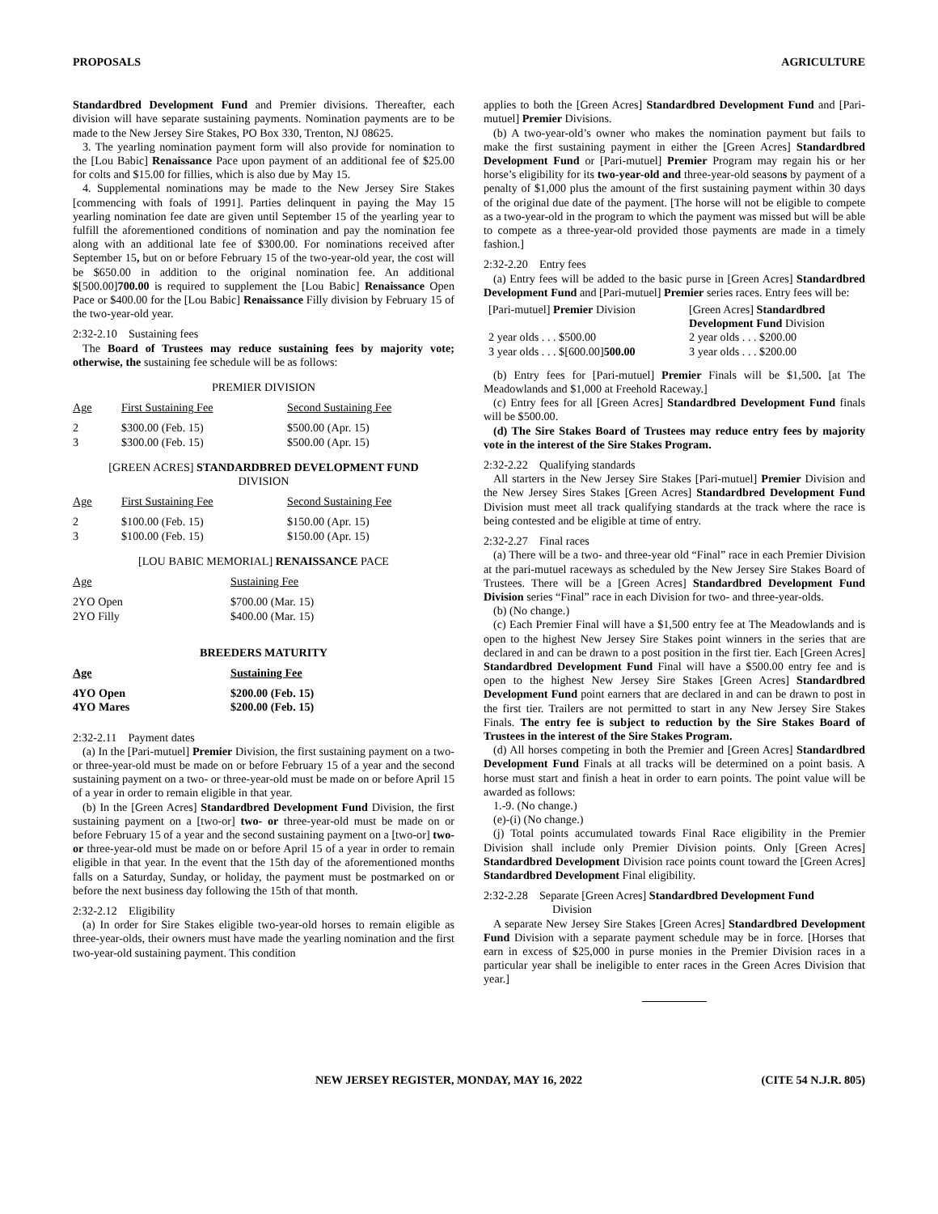PROPOSALS AGRICULTURE
Standardbred Development Fund and Premier divisions. Thereafter, each division will have separate sustaining payments. Nomination payments are to be made to the New Jersey Sire Stakes, PO Box 330, Trenton, NJ 08625.
3. The yearling nomination payment form will also provide for nomination to the [Lou Babic] Renaissance Pace upon payment of an additional fee of $25.00 for colts and $15.00 for fillies, which is also due by May 15.
4. Supplemental nominations may be made to the New Jersey Sire Stakes [commencing with foals of 1991]. Parties delinquent in paying the May 15 yearling nomination fee date are given until September 15 of the yearling year to fulfill the aforementioned conditions of nomination and pay the nomination fee along with an additional late fee of $300.00. For nominations received after September 15, but on or before February 15 of the two-year-old year, the cost will be $650.00 in addition to the original nomination fee. An additional $[500.00]700.00 is required to supplement the [Lou Babic] Renaissance Open Pace or $400.00 for the [Lou Babic] Renaissance Filly division by February 15 of the two-year-old year.
2:32-2.10 Sustaining fees
The Board of Trustees may reduce sustaining fees by majority vote; otherwise, the sustaining fee schedule will be as follows:
PREMIER DIVISION
| Age | First Sustaining Fee | Second Sustaining Fee |
| 2 3 | $300.00 (Feb. 15) $300.00 (Feb. 15) | $500.00 (Apr. 15) $500.00 (Apr. 15) |
[GREEN ACRES] STANDARDBRED DEVELOPMENT FUND
DIVISION
| Age | First Sustaining Fee | Second Sustaining Fee |
| 2 3 | $100.00 (Feb. 15) $100.00 (Feb. 15) | $150.00 (Apr. 15) $150.00 (Apr. 15) |
[LOU BABIC MEMORIAL] RENAISSANCE PACE
| Age | Sustaining Fee |
| 2YO Open 2YO Filly | $700.00 (Mar. 15) $400.00 (Mar. 15) |
BREEDERS MATURITY
| Age | Sustaining Fee |
| 4YO Open 4YO Mares | $200.00 (Feb. 15) $200.00 (Feb. 15) |
2:32-2.11 Payment dates
(a) In the [Pari-mutuel] Premier Division, the first sustaining payment on a two- or three-year-old must be made on or before February 15 of a year and the second sustaining payment on a two- or three-year-old must be made on or before April 15 of a year in order to remain eligible in that year.
(b) In the [Green Acres] Standardbred Development Fund Division, the first sustaining payment on a [two-or] two- or three-year-old must be made on or before February 15 of a year and the second sustaining payment on a [two-or] two- or three-year-old must be made on or before April 15 of a year in order to remain eligible in that year. In the event that the 15th day of the aforementioned months falls on a Saturday, Sunday, or holiday, the payment must be postmarked on or before the next business day following the 15th of that month.
2:32-2.12 Eligibility
(a) In order for Sire Stakes eligible two-year-old horses to remain eligible as three-year-olds, their owners must have made the yearling nomination and the first two-year-old sustaining payment. This condition
applies to both the [Green Acres] Standardbred Development Fund and [Pari-mutuel] Premier Divisions.
(b) A two-year-old’s owner who makes the nomination payment but fails to make the first sustaining payment in either the [Green Acres] Standardbred Development Fund or [Pari-mutuel] Premier Program may regain his or her horse’s eligibility for its two-year-old and three-year-old seasons by payment of a penalty of $1,000 plus the amount of the first sustaining payment within 30 days of the original due date of the payment. [The horse will not be eligible to compete as a two-year-old in the program to which the payment was missed but will be able to compete as a three-year-old provided those payments are made in a timely fashion.]
2:32-2.20 Entry fees
(a) Entry fees will be added to the basic purse in [Green Acres] Standardbred Development Fund and [Pari-mutuel] Premier series races. Entry fees will be:
| [Pari-mutuel] Premier Division | [Green Acres] Standardbred Development Fund Division |
| 2 year olds . . . $500.00 3 year olds . . . $[600.00] 500.00 | 2 year olds . . . $200.00 3 year olds . . . $200.00 |
(b) Entry fees for [Pari-mutuel] Premier Finals will be $1,500. [at The Meadowlands and $1,000 at Freehold Raceway.]
(c) Entry fees for all [Green Acres] Standardbred Development Fund finals will be $500.00.
(d) The Sire Stakes Board of Trustees may reduce entry fees by majority vote in the interest of the Sire Stakes Program.
2:32-2.22 Qualifying standards
All starters in the New Jersey Sire Stakes [Pari-mutuel] Premier Division and the New Jersey Sires Stakes [Green Acres] Standardbred Development Fund Division must meet all track qualifying standards at the track where the race is being contested and be eligible at time of entry.
2:32-2.27 Final races
(a) There will be a two- and three-year old “Final” race in each Premier Division at the pari-mutuel raceways as scheduled by the New Jersey Sire Stakes Board of Trustees. There will be a [Green Acres] Standardbred Development Fund Division series “Final” race in each Division for two- and three-year-olds.
(b) (No change.)
(c) Each Premier Final will have a $1,500 entry fee at The Meadowlands and is open to the highest New Jersey Sire Stakes point winners in the series that are declared in and can be drawn to a post position in the first tier. Each [Green Acres] Standardbred Development Fund Final will have a $500.00 entry fee and is open to the highest New Jersey Sire Stakes [Green Acres] Standardbred Development Fund point earners that are declared in and can be drawn to post in the first tier. Trailers are not permitted to start in any New Jersey Sire Stakes Finals. The entry fee is subject to reduction by the Sire Stakes Board of Trustees in the interest of the Sire Stakes Program.
(d) All horses competing in both the Premier and [Green Acres] Standardbred Development Fund Finals at all tracks will be determined on a point basis. A horse must start and finish a heat in order to earn points. The point value will be awarded as follows:
1.-9. (No change.)
(e)-(i) (No change.)
(j) Total points accumulated towards Final Race eligibility in the Premier Division shall include only Premier Division points. Only [Green Acres] Standardbred Development Division race points count toward the [Green Acres] Standardbred Development Final eligibility.
2:32-2.28 Separate [Green Acres] Standardbred Development Fund
Division
A separate New Jersey Sire Stakes [Green Acres] Standardbred Development Fund Division with a separate payment schedule may be in force. [Horses that earn in excess of $25,000 in purse monies in the Premier Division races in a particular year shall be ineligible to enter races in the Green Acres Division that year.]
NEW JERSEY REGISTER, MONDAY, MAY 16, 2022 (CITE 54 N.J.R. 805)